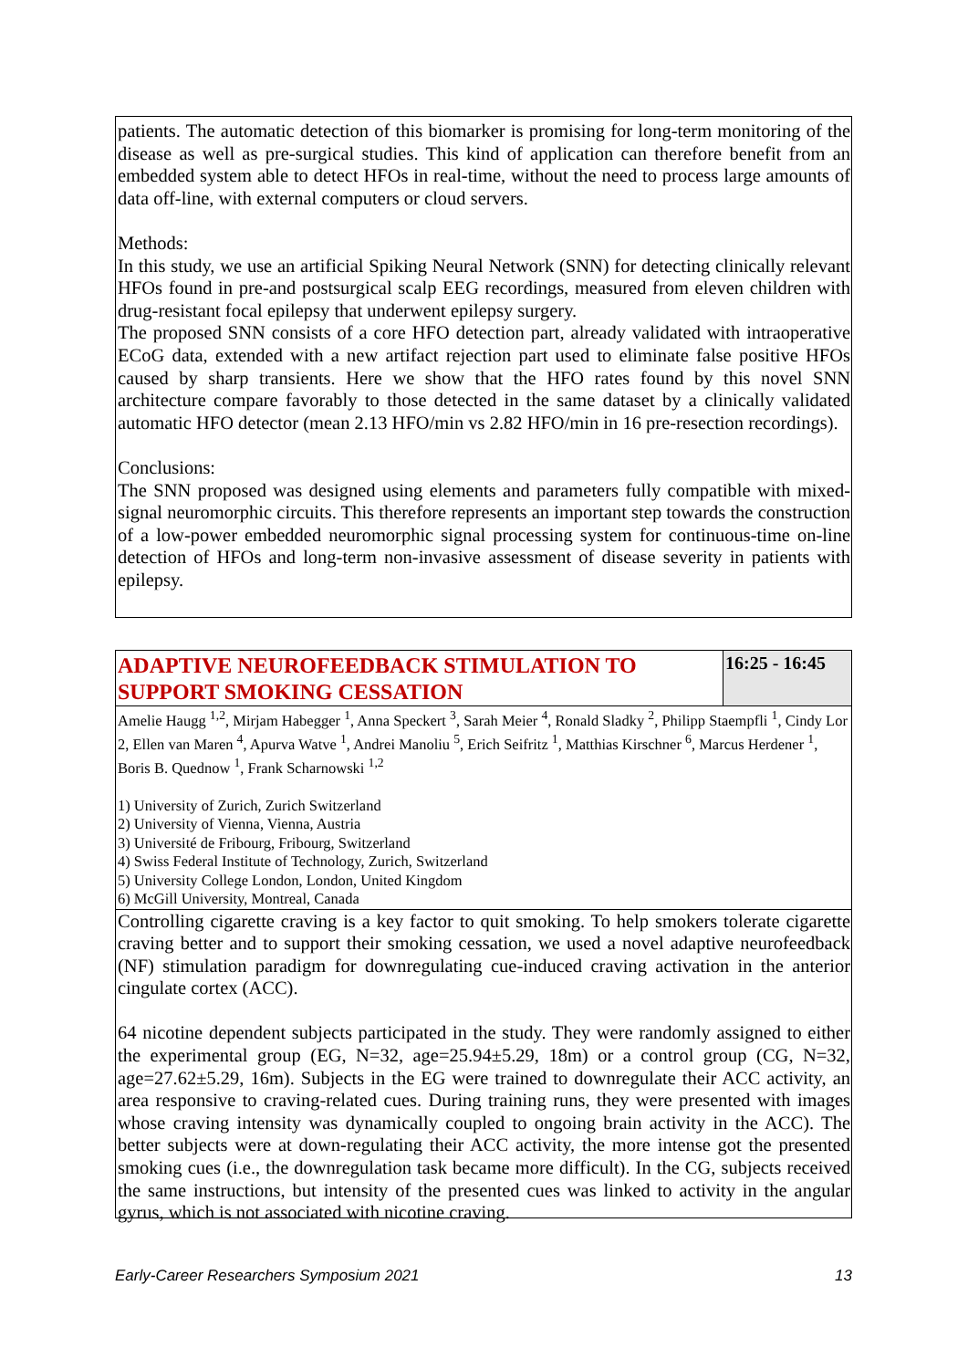patients. The automatic detection of this biomarker is promising for long-term monitoring of the disease as well as pre-surgical studies. This kind of application can therefore benefit from an embedded system able to detect HFOs in real-time, without the need to process large amounts of data off-line, with external computers or cloud servers.
Methods:
In this study, we use an artificial Spiking Neural Network (SNN) for detecting clinically relevant HFOs found in pre-and postsurgical scalp EEG recordings, measured from eleven children with drug-resistant focal epilepsy that underwent epilepsy surgery.
The proposed SNN consists of a core HFO detection part, already validated with intraoperative ECoG data, extended with a new artifact rejection part used to eliminate false positive HFOs caused by sharp transients. Here we show that the HFO rates found by this novel SNN architecture compare favorably to those detected in the same dataset by a clinically validated automatic HFO detector (mean 2.13 HFO/min vs 2.82 HFO/min in 16 pre-resection recordings).
Conclusions:
The SNN proposed was designed using elements and parameters fully compatible with mixed-signal neuromorphic circuits. This therefore represents an important step towards the construction of a low-power embedded neuromorphic signal processing system for continuous-time on-line detection of HFOs and long-term non-invasive assessment of disease severity in patients with epilepsy.
ADAPTIVE NEUROFEEDBACK STIMULATION TO SUPPORT SMOKING CESSATION
16:25 - 16:45
Amelie Haugg <sup>1,2</sup>, Mirjam Habegger <sup>1</sup>, Anna Speckert <sup>3</sup>, Sarah Meier <sup>4</sup>, Ronald Sladky <sup>2</sup>, Philipp Staempfli <sup>1</sup>, Cindy Lor 2, Ellen van Maren <sup>4</sup>, Apurva Watve <sup>1</sup>, Andrei Manoliu <sup>5</sup>, Erich Seifritz <sup>1</sup>, Matthias Kirschner <sup>6</sup>, Marcus Herdener <sup>1</sup>, Boris B. Quednow <sup>1</sup>, Frank Scharnowski <sup>1,2</sup>
1) University of Zurich, Zurich Switzerland
2) University of Vienna, Vienna, Austria
3) Université de Fribourg, Fribourg, Switzerland
4) Swiss Federal Institute of Technology, Zurich, Switzerland
5) University College London, London, United Kingdom
6) McGill University, Montreal, Canada
Controlling cigarette craving is a key factor to quit smoking. To help smokers tolerate cigarette craving better and to support their smoking cessation, we used a novel adaptive neurofeedback (NF) stimulation paradigm for downregulating cue-induced craving activation in the anterior cingulate cortex (ACC).
64 nicotine dependent subjects participated in the study. They were randomly assigned to either the experimental group (EG, N=32, age=25.94±5.29, 18m) or a control group (CG, N=32, age=27.62±5.29, 16m). Subjects in the EG were trained to downregulate their ACC activity, an area responsive to craving-related cues. During training runs, they were presented with images whose craving intensity was dynamically coupled to ongoing brain activity in the ACC). The better subjects were at down-regulating their ACC activity, the more intense got the presented smoking cues (i.e., the downregulation task became more difficult). In the CG, subjects received the same instructions, but intensity of the presented cues was linked to activity in the angular gyrus, which is not associated with nicotine craving.
Early-Career Researchers Symposium 2021 13